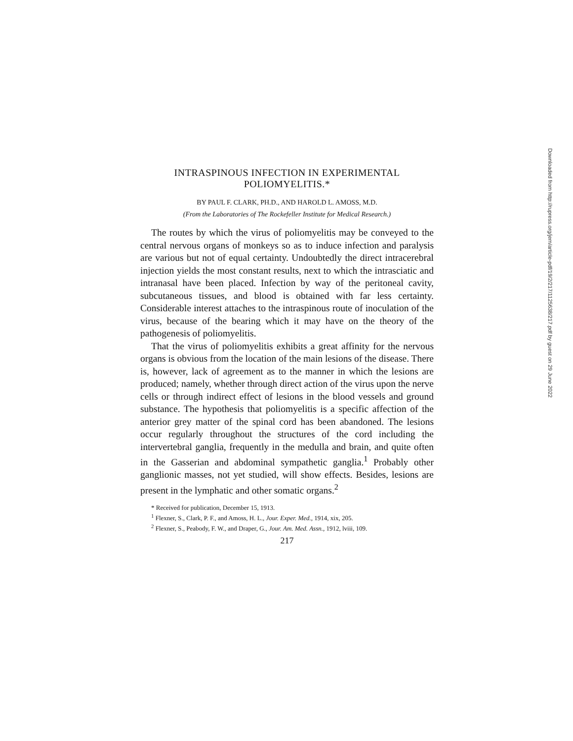INTRASPINOUS INFECTION IN EXPERIMENTAL POLIOMYELITIS.*
BY PAUL F. CLARK, PH.D., AND HAROLD L. AMOSS, M.D.
(From the Laboratories of The Rockefeller Institute for Medical Research.)
The routes by which the virus of poliomyelitis may be conveyed to the central nervous organs of monkeys so as to induce infection and paralysis are various but not of equal certainty. Undoubtedly the direct intracerebral injection yields the most constant results, next to which the intrasciatic and intranasal have been placed. Infection by way of the peritoneal cavity, subcutaneous tissues, and blood is obtained with far less certainty. Considerable interest attaches to the intraspinous route of inoculation of the virus, because of the bearing which it may have on the theory of the pathogenesis of poliomyelitis.
That the virus of poliomyelitis exhibits a great affinity for the nervous organs is obvious from the location of the main lesions of the disease. There is, however, lack of agreement as to the manner in which the lesions are produced; namely, whether through direct action of the virus upon the nerve cells or through indirect effect of lesions in the blood vessels and ground substance. The hypothesis that poliomyelitis is a specific affection of the anterior grey matter of the spinal cord has been abandoned. The lesions occur regularly throughout the structures of the cord including the intervertebral ganglia, frequently in the medulla and brain, and quite often in the Gasserian and abdominal sympathetic ganglia.<sup>1</sup> Probably other ganglionic masses, not yet studied, will show effects. Besides, lesions are present in the lymphatic and other somatic organs.<sup>2</sup>
* Received for publication, December 15, 1913.
<sup>1</sup> Flexner, S., Clark, P. F., and Amoss, H. L., Jour. Exper. Med., 1914, xix, 205.
<sup>2</sup> Flexner, S., Peabody, F. W., and Draper, G., Jour. Am. Med. Assn., 1912, lviii, 109.
217
Downloaded from http://rupress.org/jem/article-pdf/19/2/217/1125638/217.pdf by guest on 29 June 2022